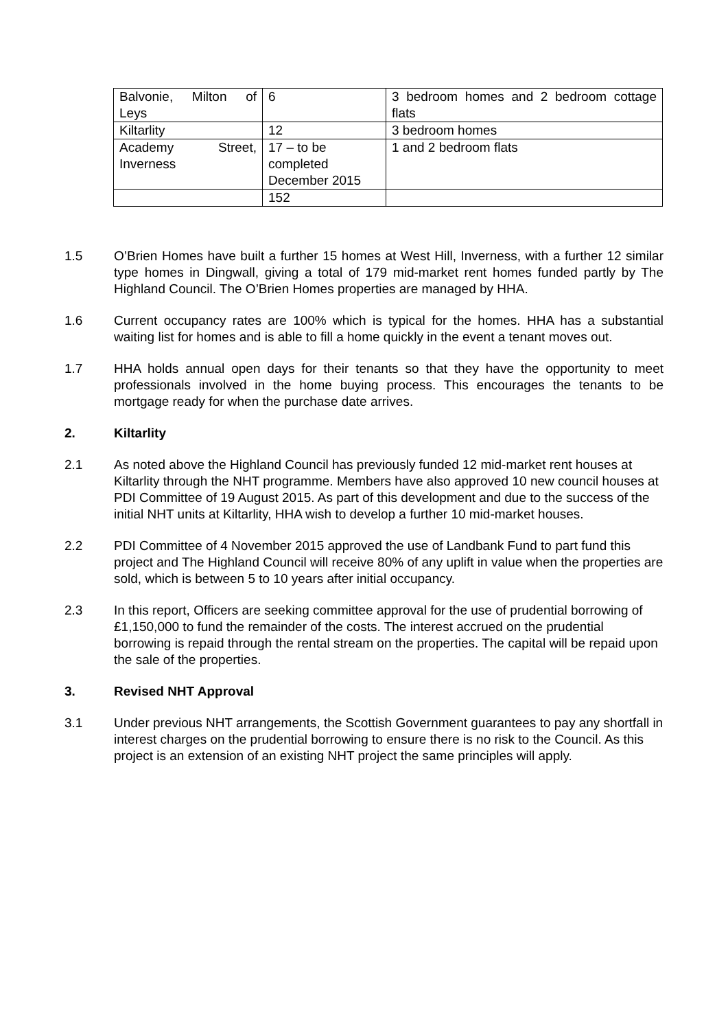| Balvonie, Milton of Leys | 6 | 3 bedroom homes and 2 bedroom cottage flats |
| Kiltarlity | 12 | 3 bedroom homes |
| Academy Street, Inverness | 17 – to be completed December 2015 | 1 and 2 bedroom flats |
| | 152 | |
1.5 O’Brien Homes have built a further 15 homes at West Hill, Inverness, with a further 12 similar type homes in Dingwall, giving a total of 179 mid-market rent homes funded partly by The Highland Council. The O’Brien Homes properties are managed by HHA.
1.6 Current occupancy rates are 100% which is typical for the homes. HHA has a substantial waiting list for homes and is able to fill a home quickly in the event a tenant moves out.
1.7 HHA holds annual open days for their tenants so that they have the opportunity to meet professionals involved in the home buying process. This encourages the tenants to be mortgage ready for when the purchase date arrives.
2. Kiltarlity
2.1 As noted above the Highland Council has previously funded 12 mid-market rent houses at Kiltarlity through the NHT programme. Members have also approved 10 new council houses at PDI Committee of 19 August 2015. As part of this development and due to the success of the initial NHT units at Kiltarlity, HHA wish to develop a further 10 mid-market houses.
2.2 PDI Committee of 4 November 2015 approved the use of Landbank Fund to part fund this project and The Highland Council will receive 80% of any uplift in value when the properties are sold, which is between 5 to 10 years after initial occupancy.
2.3 In this report, Officers are seeking committee approval for the use of prudential borrowing of £1,150,000 to fund the remainder of the costs. The interest accrued on the prudential borrowing is repaid through the rental stream on the properties. The capital will be repaid upon the sale of the properties.
3. Revised NHT Approval
3.1 Under previous NHT arrangements, the Scottish Government guarantees to pay any shortfall in interest charges on the prudential borrowing to ensure there is no risk to the Council. As this project is an extension of an existing NHT project the same principles will apply.